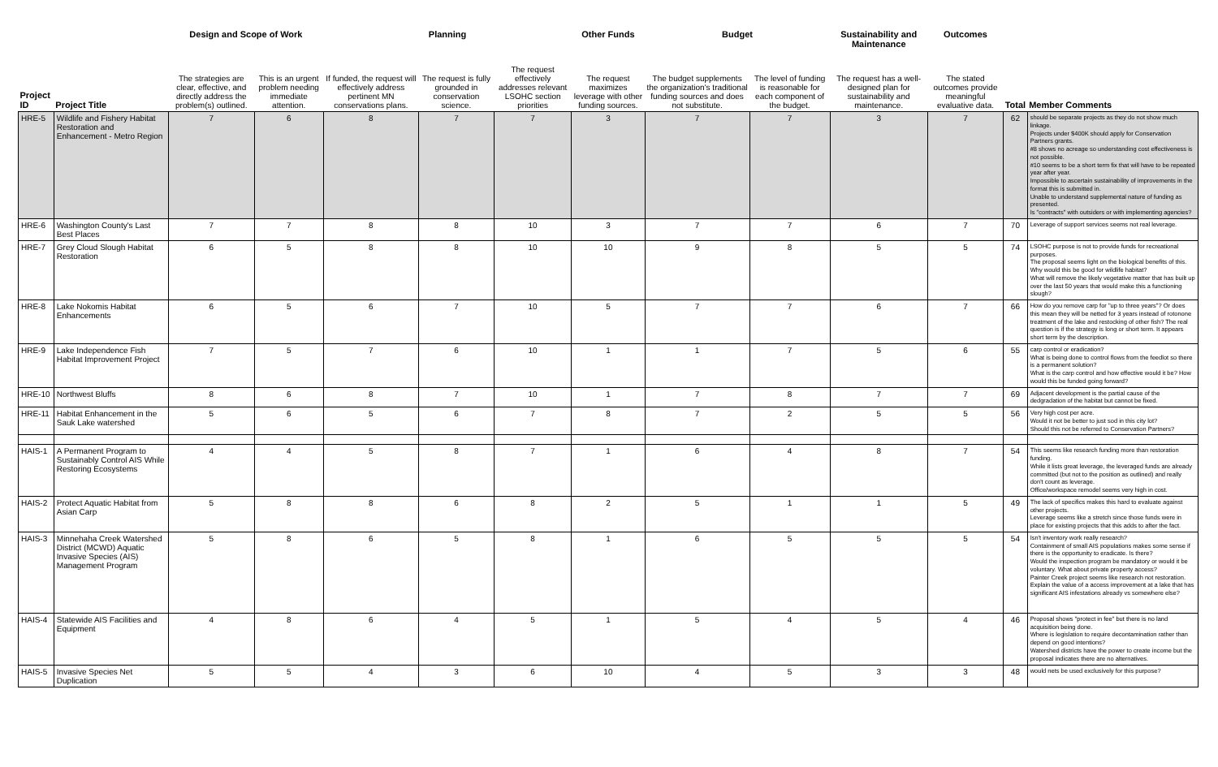| | | Design and Scope of Work | | Planning | | | Other Funds | Budget | | Sustainability and Maintenance | Outcomes | | |
| --- | --- | --- | --- | --- | --- | --- | --- | --- | --- | --- | --- | --- | --- |
| Project ID | Project Title | The strategies are clear, effective, and directly address the problem(s) outlined. | This is an urgent problem needing immediate attention. | If funded, the request will effectively address pertinent MN conservations plans. | The request is fully grounded in conservation science. | The request effectively addresses relevant LSOHC section priorities | The request maximizes leverage with other funding sources. | The budget supplements the organization's traditional funding sources and does not substitute. | The level of funding is reasonable for each component of the budget. | The request has a well-designed plan for sustainability and maintenance. | The stated outcomes provide meaningful evaluative data. | Total | Member Comments |
| HRE-5 | Wildlife and Fishery Habitat Restoration and Enhancement - Metro Region | 7 | 6 | 8 | 7 | 7 | 3 | 7 | 7 | 3 | 7 | 62 | should be separate projects as they do not show much linkage. Projects under $400K should apply for Conservation Partners grants. #8 shows no acreage so understanding cost effectiveness is not possible. #10 seems to be a short term fix that will have to be repeated year after year. Impossible to ascertain sustainability of improvements in the format this is submitted in. Unable to understand supplemental nature of funding as presented. Is "contracts" with outsiders or with implementing agencies? |
| HRE-6 | Washington County's Last Best Places | 7 | 7 | 8 | 8 | 10 | 3 | 7 | 7 | 6 | 7 | 70 | Leverage of support services seems not real leverage. |
| HRE-7 | Grey Cloud Slough Habitat Restoration | 6 | 5 | 8 | 8 | 10 | 10 | 9 | 8 | 5 | 5 | 74 | LSOHC purpose is not to provide funds for recreational purposes. The proposal seems light on the biological benefits of this. Why would this be good for wildlife habitat? What will remove the likely vegetative matter that has built up over the last 50 years that would make this a functioning slough? |
| HRE-8 | Lake Nokomis Habitat Enhancements | 6 | 5 | 6 | 7 | 10 | 5 | 7 | 7 | 6 | 7 | 66 | How do you remove carp for "up to three years"? Or does this mean they will be netted for 3 years instead of rotonone treatment of the lake and restocking of other fish? The real question is if the strategy is long or short term. It appears short term by the description. |
| HRE-9 | Lake Independence Fish Habitat Improvement Project | 7 | 5 | 7 | 6 | 10 | 1 | 1 | 7 | 5 | 6 | 55 | carp control or eradication? What is being done to control flows from the feedlot so there is a permanent solution? What is the carp control and how effective would it be? How would this be funded going forward? |
| HRE-10 | Northwest Bluffs | 8 | 6 | 8 | 7 | 10 | 1 | 7 | 8 | 7 | 7 | 69 | Adjacent development is the partial cause of the dedgradation of the habitat but cannot be fixed. |
| HRE-11 | Habitat Enhancement in the Sauk Lake watershed | 5 | 6 | 5 | 6 | 7 | 8 | 7 | 2 | 5 | 5 | 56 | Very high cost per acre. Would it not be better to just sod in this city lot? Should this not be referred to Conservation Partners? |
| HAIS-1 | A Permanent Program to Sustainably Control AIS While Restoring Ecosystems | 4 | 4 | 5 | 8 | 7 | 1 | 6 | 4 | 8 | 7 | 54 | This seems like research funding more than restoration funding. While it lists great leverage, the leveraged funds are already committed (but not to the position as outlined) and really don't count as leverage. Office/workspace remodel seems very high in cost. |
| HAIS-2 | Protect Aquatic Habitat from Asian Carp | 5 | 8 | 8 | 6 | 8 | 2 | 5 | 1 | 1 | 5 | 49 | The lack of specifics makes this hard to evaluate against other projects. Leverage seems like a stretch since those funds were in place for existing projects that this adds to after the fact. |
| HAIS-3 | Minnehaha Creek Watershed District (MCWD) Aquatic Invasive Species (AIS) Management Program | 5 | 8 | 6 | 5 | 8 | 1 | 6 | 5 | 5 | 5 | 54 | Isn't inventory work really research? Containment of small AIS populations makes some sense if there is the opportunity to eradicate. Is there? Would the inspection program be mandatory or would it be voluntary. What about private property access? Painter Creek project seems like research not restoration. Explain the value of a access improvement at a lake that has significant AIS infestations already vs somewhere else? |
| HAIS-4 | Statewide AIS Facilities and Equipment | 4 | 8 | 6 | 4 | 5 | 1 | 5 | 4 | 5 | 4 | 46 | Proposal shows "protect in fee" but there is no land acquisition being done. Where is legislation to require decontamination rather than depend on good intentions? Watershed districts have the power to create income but the proposal indicates there are no alternatives. |
| HAIS-5 | Invasive Species Net Duplication | 5 | 5 | 4 | 3 | 6 | 10 | 4 | 5 | 3 | 3 | 48 | would nets be used exclusively for this purpose? |